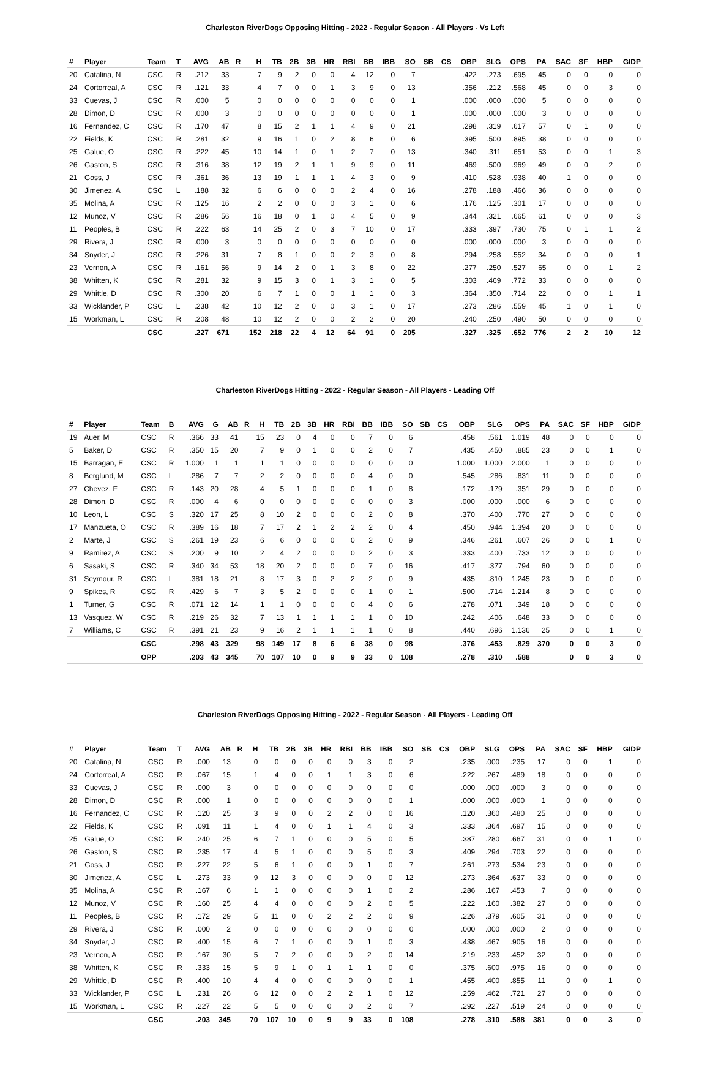Charleston RiverDogs Opposing Hitting - 2022 - Regular Season - All Players - Vs Left
| # | Player | Team | T | AVG | AB | R | H | TB | 2B | 3B | HR | RBI | BB | IBB | SO | SB | CS | OBP | SLG | OPS | PA | SAC | SF | HBP | GIDP |
| --- | --- | --- | --- | --- | --- | --- | --- | --- | --- | --- | --- | --- | --- | --- | --- | --- | --- | --- | --- | --- | --- | --- | --- | --- | --- |
| 20 | Catalina, N | CSC | R | .212 | 33 | | 7 | 9 | 2 | 0 | 0 | 4 | 12 | 0 | 7 | | | .422 | .273 | .695 | 45 | 0 | 0 | 0 | 0 |
| 24 | Cortorreal, A | CSC | R | .121 | 33 | | 4 | 7 | 0 | 0 | 1 | 3 | 9 | 0 | 13 | | | .356 | .212 | .568 | 45 | 0 | 0 | 3 | 0 |
| 33 | Cuevas, J | CSC | R | .000 | 5 | | 0 | 0 | 0 | 0 | 0 | 0 | 0 | 0 | 1 | | | .000 | .000 | .000 | 5 | 0 | 0 | 0 | 0 |
| 28 | Dimon, D | CSC | R | .000 | 3 | | 0 | 0 | 0 | 0 | 0 | 0 | 0 | 0 | 1 | | | .000 | .000 | .000 | 3 | 0 | 0 | 0 | 0 |
| 16 | Fernandez, C | CSC | R | .170 | 47 | | 8 | 15 | 2 | 1 | 1 | 4 | 9 | 0 | 21 | | | .298 | .319 | .617 | 57 | 0 | 1 | 0 | 0 |
| 22 | Fields, K | CSC | R | .281 | 32 | | 9 | 16 | 1 | 0 | 2 | 8 | 6 | 0 | 6 | | | .395 | .500 | .895 | 38 | 0 | 0 | 0 | 0 |
| 25 | Galue, O | CSC | R | .222 | 45 | | 10 | 14 | 1 | 0 | 1 | 2 | 7 | 0 | 13 | | | .340 | .311 | .651 | 53 | 0 | 0 | 1 | 3 |
| 26 | Gaston, S | CSC | R | .316 | 38 | | 12 | 19 | 2 | 1 | 1 | 9 | 9 | 0 | 11 | | | .469 | .500 | .969 | 49 | 0 | 0 | 2 | 0 |
| 21 | Goss, J | CSC | R | .361 | 36 | | 13 | 19 | 1 | 1 | 1 | 4 | 3 | 0 | 9 | | | .410 | .528 | .938 | 40 | 1 | 0 | 0 | 0 |
| 30 | Jimenez, A | CSC | L | .188 | 32 | | 6 | 6 | 0 | 0 | 0 | 2 | 4 | 0 | 16 | | | .278 | .188 | .466 | 36 | 0 | 0 | 0 | 0 |
| 35 | Molina, A | CSC | R | .125 | 16 | | 2 | 2 | 0 | 0 | 0 | 3 | 1 | 0 | 6 | | | .176 | .125 | .301 | 17 | 0 | 0 | 0 | 0 |
| 12 | Munoz, V | CSC | R | .286 | 56 | | 16 | 18 | 0 | 1 | 0 | 4 | 5 | 0 | 9 | | | .344 | .321 | .665 | 61 | 0 | 0 | 0 | 3 |
| 11 | Peoples, B | CSC | R | .222 | 63 | | 14 | 25 | 2 | 0 | 3 | 7 | 10 | 0 | 17 | | | .333 | .397 | .730 | 75 | 0 | 1 | 1 | 2 |
| 29 | Rivera, J | CSC | R | .000 | 3 | | 0 | 0 | 0 | 0 | 0 | 0 | 0 | 0 | 0 | | | .000 | .000 | .000 | 3 | 0 | 0 | 0 | 0 |
| 34 | Snyder, J | CSC | R | .226 | 31 | | 7 | 8 | 1 | 0 | 0 | 2 | 3 | 0 | 8 | | | .294 | .258 | .552 | 34 | 0 | 0 | 0 | 1 |
| 23 | Vernon, A | CSC | R | .161 | 56 | | 9 | 14 | 2 | 0 | 1 | 3 | 8 | 0 | 22 | | | .277 | .250 | .527 | 65 | 0 | 0 | 1 | 2 |
| 38 | Whitten, K | CSC | R | .281 | 32 | | 9 | 15 | 3 | 0 | 1 | 3 | 1 | 0 | 5 | | | .303 | .469 | .772 | 33 | 0 | 0 | 0 | 0 |
| 29 | Whittle, D | CSC | R | .300 | 20 | | 6 | 7 | 1 | 0 | 0 | 1 | 1 | 0 | 3 | | | .364 | .350 | .714 | 22 | 0 | 0 | 1 | 1 |
| 33 | Wicklander, P | CSC | L | .238 | 42 | | 10 | 12 | 2 | 0 | 0 | 3 | 1 | 0 | 17 | | | .273 | .286 | .559 | 45 | 1 | 0 | 1 | 0 |
| 15 | Workman, L | CSC | R | .208 | 48 | | 10 | 12 | 2 | 0 | 0 | 2 | 2 | 0 | 20 | | | .240 | .250 | .490 | 50 | 0 | 0 | 0 | 0 |
| | | CSC | | .227 | 671 | | 152 | 218 | 22 | 4 | 12 | 64 | 91 | 0 | 205 | | | .327 | .325 | .652 | 776 | 2 | 2 | 10 | 12 |
Charleston RiverDogs Hitting - 2022 - Regular Season - All Players - Leading Off
| # | Player | Team | B | AVG | G | AB | R | H | TB | 2B | 3B | HR | RBI | BB | IBB | SO | SB | CS | OBP | SLG | OPS | PA | SAC | SF | HBP | GIDP |
| --- | --- | --- | --- | --- | --- | --- | --- | --- | --- | --- | --- | --- | --- | --- | --- | --- | --- | --- | --- | --- | --- | --- | --- | --- | --- | --- |
| 19 | Auer, M | CSC | R | .366 | 33 | 41 | | 15 | 23 | 0 | 4 | 0 | 0 | 7 | 0 | 6 | | | .458 | .561 | 1.019 | 48 | 0 | 0 | 0 | 0 |
| 5 | Baker, D | CSC | R | .350 | 15 | 20 | | 7 | 9 | 0 | 1 | 0 | 0 | 2 | 0 | 7 | | | .435 | .450 | .885 | 23 | 0 | 0 | 1 | 0 |
| 15 | Barragan, E | CSC | R | 1.000 | 1 | 1 | | 1 | 1 | 0 | 0 | 0 | 0 | 0 | 0 | 0 | | | 1.000 | 1.000 | 2.000 | 1 | 0 | 0 | 0 | 0 |
| 8 | Berglund, M | CSC | L | .286 | 7 | 7 | | 2 | 2 | 0 | 0 | 0 | 0 | 4 | 0 | 0 | | | .545 | .286 | .831 | 11 | 0 | 0 | 0 | 0 |
| 27 | Chevez, F | CSC | R | .143 | 20 | 28 | | 4 | 5 | 1 | 0 | 0 | 0 | 1 | 0 | 8 | | | .172 | .179 | .351 | 29 | 0 | 0 | 0 | 0 |
| 28 | Dimon, D | CSC | R | .000 | 4 | 6 | | 0 | 0 | 0 | 0 | 0 | 0 | 0 | 0 | 3 | | | .000 | .000 | .000 | 6 | 0 | 0 | 0 | 0 |
| 10 | Leon, L | CSC | S | .320 | 17 | 25 | | 8 | 10 | 2 | 0 | 0 | 0 | 2 | 0 | 8 | | | .370 | .400 | .770 | 27 | 0 | 0 | 0 | 0 |
| 17 | Manzueta, O | CSC | R | .389 | 16 | 18 | | 7 | 17 | 2 | 1 | 2 | 2 | 2 | 0 | 4 | | | .450 | .944 | 1.394 | 20 | 0 | 0 | 0 | 0 |
| 2 | Marte, J | CSC | S | .261 | 19 | 23 | | 6 | 6 | 0 | 0 | 0 | 0 | 2 | 0 | 9 | | | .346 | .261 | .607 | 26 | 0 | 0 | 1 | 0 |
| 9 | Ramirez, A | CSC | S | .200 | 9 | 10 | | 2 | 4 | 2 | 0 | 0 | 0 | 2 | 0 | 3 | | | .333 | .400 | .733 | 12 | 0 | 0 | 0 | 0 |
| 6 | Sasaki, S | CSC | R | .340 | 34 | 53 | | 18 | 20 | 2 | 0 | 0 | 0 | 7 | 0 | 16 | | | .417 | .377 | .794 | 60 | 0 | 0 | 0 | 0 |
| 31 | Seymour, R | CSC | L | .381 | 18 | 21 | | 8 | 17 | 3 | 0 | 2 | 2 | 2 | 0 | 9 | | | .435 | .810 | 1.245 | 23 | 0 | 0 | 0 | 0 |
| 9 | Spikes, R | CSC | R | .429 | 6 | 7 | | 3 | 5 | 2 | 0 | 0 | 0 | 1 | 0 | 1 | | | .500 | .714 | 1.214 | 8 | 0 | 0 | 0 | 0 |
| 1 | Turner, G | CSC | R | .071 | 12 | 14 | | 1 | 1 | 0 | 0 | 0 | 0 | 4 | 0 | 6 | | | .278 | .071 | .349 | 18 | 0 | 0 | 0 | 0 |
| 13 | Vasquez, W | CSC | R | .219 | 26 | 32 | | 7 | 13 | 1 | 1 | 1 | 1 | 1 | 0 | 10 | | | .242 | .406 | .648 | 33 | 0 | 0 | 0 | 0 |
| 7 | Williams, C | CSC | R | .391 | 21 | 23 | | 9 | 16 | 2 | 1 | 1 | 1 | 1 | 0 | 8 | | | .440 | .696 | 1.136 | 25 | 0 | 0 | 1 | 0 |
| | | CSC | | .298 | 43 | 329 | | 98 | 149 | 17 | 8 | 6 | 6 | 38 | 0 | 98 | | | .376 | .453 | .829 | 370 | 0 | 0 | 3 | 0 |
| | | OPP | | .203 | 43 | 345 | | 70 | 107 | 10 | 0 | 9 | 9 | 33 | 0 | 108 | | | .278 | .310 | .588 | | 0 | 0 | 3 | 0 |
Charleston RiverDogs Opposing Hitting - 2022 - Regular Season - All Players - Leading Off
| # | Player | Team | T | AVG | AB | R | H | TB | 2B | 3B | HR | RBI | BB | IBB | SO | SB | CS | OBP | SLG | OPS | PA | SAC | SF | HBP | GIDP |
| --- | --- | --- | --- | --- | --- | --- | --- | --- | --- | --- | --- | --- | --- | --- | --- | --- | --- | --- | --- | --- | --- | --- | --- | --- | --- |
| 20 | Catalina, N | CSC | R | .000 | 13 | | 0 | 0 | 0 | 0 | 0 | 0 | 3 | 0 | 2 | | | .235 | .000 | .235 | 17 | 0 | 0 | 1 | 0 |
| 24 | Cortorreal, A | CSC | R | .067 | 15 | | 1 | 4 | 0 | 0 | 1 | 1 | 3 | 0 | 6 | | | .222 | .267 | .489 | 18 | 0 | 0 | 0 | 0 |
| 33 | Cuevas, J | CSC | R | .000 | 3 | | 0 | 0 | 0 | 0 | 0 | 0 | 0 | 0 | 0 | | | .000 | .000 | .000 | 3 | 0 | 0 | 0 | 0 |
| 28 | Dimon, D | CSC | R | .000 | 1 | | 0 | 0 | 0 | 0 | 0 | 0 | 0 | 0 | 1 | | | .000 | .000 | .000 | 1 | 0 | 0 | 0 | 0 |
| 16 | Fernandez, C | CSC | R | .120 | 25 | | 3 | 9 | 0 | 0 | 2 | 2 | 0 | 0 | 16 | | | .120 | .360 | .480 | 25 | 0 | 0 | 0 | 0 |
| 22 | Fields, K | CSC | R | .091 | 11 | | 1 | 4 | 0 | 0 | 1 | 1 | 4 | 0 | 3 | | | .333 | .364 | .697 | 15 | 0 | 0 | 0 | 0 |
| 25 | Galue, O | CSC | R | .240 | 25 | | 6 | 7 | 1 | 0 | 0 | 0 | 5 | 0 | 5 | | | .387 | .280 | .667 | 31 | 0 | 0 | 1 | 0 |
| 26 | Gaston, S | CSC | R | .235 | 17 | | 4 | 5 | 1 | 0 | 0 | 0 | 5 | 0 | 3 | | | .409 | .294 | .703 | 22 | 0 | 0 | 0 | 0 |
| 21 | Goss, J | CSC | R | .227 | 22 | | 5 | 6 | 1 | 0 | 0 | 0 | 1 | 0 | 7 | | | .261 | .273 | .534 | 23 | 0 | 0 | 0 | 0 |
| 30 | Jimenez, A | CSC | L | .273 | 33 | | 9 | 12 | 3 | 0 | 0 | 0 | 0 | 0 | 12 | | | .273 | .364 | .637 | 33 | 0 | 0 | 0 | 0 |
| 35 | Molina, A | CSC | R | .167 | 6 | | 1 | 1 | 0 | 0 | 0 | 0 | 1 | 0 | 2 | | | .286 | .167 | .453 | 7 | 0 | 0 | 0 | 0 |
| 12 | Munoz, V | CSC | R | .160 | 25 | | 4 | 4 | 0 | 0 | 0 | 0 | 2 | 0 | 5 | | | .222 | .160 | .382 | 27 | 0 | 0 | 0 | 0 |
| 11 | Peoples, B | CSC | R | .172 | 29 | | 5 | 11 | 0 | 0 | 2 | 2 | 2 | 0 | 9 | | | .226 | .379 | .605 | 31 | 0 | 0 | 0 | 0 |
| 29 | Rivera, J | CSC | R | .000 | 2 | | 0 | 0 | 0 | 0 | 0 | 0 | 0 | 0 | 0 | | | .000 | .000 | .000 | 2 | 0 | 0 | 0 | 0 |
| 34 | Snyder, J | CSC | R | .400 | 15 | | 6 | 7 | 1 | 0 | 0 | 0 | 1 | 0 | 3 | | | .438 | .467 | .905 | 16 | 0 | 0 | 0 | 0 |
| 23 | Vernon, A | CSC | R | .167 | 30 | | 5 | 7 | 2 | 0 | 0 | 0 | 2 | 0 | 14 | | | .219 | .233 | .452 | 32 | 0 | 0 | 0 | 0 |
| 38 | Whitten, K | CSC | R | .333 | 15 | | 5 | 9 | 1 | 0 | 1 | 1 | 1 | 0 | 0 | | | .375 | .600 | .975 | 16 | 0 | 0 | 0 | 0 |
| 29 | Whittle, D | CSC | R | .400 | 10 | | 4 | 4 | 0 | 0 | 0 | 0 | 0 | 0 | 1 | | | .455 | .400 | .855 | 11 | 0 | 0 | 1 | 0 |
| 33 | Wicklander, P | CSC | L | .231 | 26 | | 6 | 12 | 0 | 0 | 2 | 2 | 1 | 0 | 12 | | | .259 | .462 | .721 | 27 | 0 | 0 | 0 | 0 |
| 15 | Workman, L | CSC | R | .227 | 22 | | 5 | 5 | 0 | 0 | 0 | 0 | 2 | 0 | 7 | | | .292 | .227 | .519 | 24 | 0 | 0 | 0 | 0 |
| | | CSC | | .203 | 345 | | 70 | 107 | 10 | 0 | 9 | 9 | 33 | 0 | 108 | | | .278 | .310 | .588 | 381 | 0 | 0 | 3 | 0 |